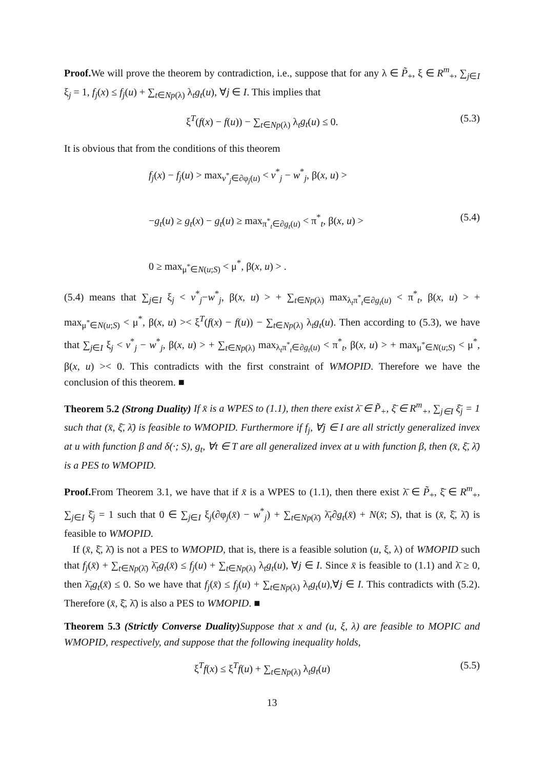Proof. We will prove the theorem by contradiction, i.e., suppose that for any λ ∈ P̃<sub>+</sub>, ξ ∈ R<sup>m</sup><sub>+</sub>, ∑<sub>j∈I</sub> ξ<sub>j</sub> = 1, f<sub>j</sub>(x) ≤ f<sub>j</sub>(u) + ∑<sub>t∈Np(λ)</sub> λ<sub>t</sub>g<sub>t</sub>(u), ∀j ∈ I. This implies that
ξ<sup>T</sup>(f(x) − f(u)) − ∑<sub>t∈Np(λ)</sub> λ<sub>t</sub>g<sub>t</sub>(u) ≤ 0. (5.3)
It is obvious that from the conditions of this theorem
f<sub>j</sub>(x) − f<sub>j</sub>(u) > max<sub>v<sup>*</sup><sub>j</sub>∈∂φ<sub>j</sub>(u)</sub> < v<sup>*</sup><sub>j</sub> − w<sup>*</sup><sub>j</sub>, β(x, u) >
−g<sub>t</sub>(u) ≥ g<sub>t</sub>(x) − g<sub>t</sub>(u) ≥ max<sub>π<sup>*</sup><sub>t</sub>∈∂g<sub>t</sub>(u)</sub> < π<sup>*</sup><sub>t</sub>, β(x, u) > (5.4)
0 ≥ max<sub>μ<sup>*</sup>∈N(u;S)</sub> < μ<sup>*</sup>, β(x, u) > .
(5.4) means that ∑<sub>j∈I</sub> ξ<sub>j</sub> < v<sup>*</sup><sub>j</sub>−w<sup>*</sup><sub>j</sub>, β(x, u) > + ∑<sub>t∈Np(λ)</sub> max<sub>λ<sub>t</sub>π<sup>*</sup><sub>t</sub>∈∂g<sub>t</sub>(u)</sub> < π<sup>*</sup><sub>t</sub>, β(x, u) > + max<sub>μ<sup>*</sup>∈N(u;S)</sub> < μ<sup>*</sup>, β(x, u) >< ξ<sup>T</sup>(f(x) − f(u)) − ∑<sub>t∈Np(λ)</sub> λ<sub>t</sub>g<sub>t</sub>(u). Then according to (5.3), we have that ∑<sub>j∈I</sub> ξ<sub>j</sub> < v<sup>*</sup><sub>j</sub> − w<sup>*</sup><sub>j</sub>, β(x, u) > + ∑<sub>t∈Np(λ)</sub> max<sub>λ<sub>t</sub>π<sup>*</sup><sub>t</sub>∈∂g<sub>t</sub>(u)</sub> < π<sup>*</sup><sub>t</sub>, β(x, u) > + max<sub>μ<sup>*</sup>∈N(u;S)</sub> < μ<sup>*</sup>, β(x, u) >< 0. This contradicts with the first constraint of WMOPID. Therefore we have the conclusion of this theorem. ■
Theorem 5.2 (Strong Duality) If x̄ is a WPES to (1.1), then there exist λ̄ ∈ P̃<sub>+</sub>, ξ̄ ∈ R<sup>m</sup><sub>+</sub>, ∑<sub>j∈I</sub> ξ̄<sub>j</sub> = 1 such that (x̄, ξ̄, λ̄) is feasible to WMOPID. Furthermore if f<sub>j</sub>, ∀j ∈ I are all strictly generalized invex at u with function β and δ(·; S), g<sub>t</sub>, ∀t ∈ T are all generalized invex at u with function β, then (x̄, ξ̄, λ̄) is a PES to WMOPID.
Proof. From Theorem 3.1, we have that if x̄ is a WPES to (1.1), then there exist λ̄ ∈ P̃<sub>+</sub>, ξ̄ ∈ R<sup>m</sup><sub>+</sub>, ∑<sub>j∈I</sub> ξ̄<sub>j</sub> = 1 such that 0 ∈ ∑<sub>j∈I</sub> ξ<sub>j</sub>(∂φ<sub>j</sub>(x̄) − w<sup>*</sup><sub>j</sub>) + ∑<sub>t∈Np(λ̄)</sub> λ̄<sub>t</sub>∂g<sub>t</sub>(x̄) + N(x̄; S), that is (x̄, ξ̄, λ̄) is feasible to WMOPID.
If (x̄, ξ̄, λ̄) is not a PES to WMOPID, that is, there is a feasible solution (u, ξ, λ) of WMOPID such that f<sub>j</sub>(x̄) + ∑<sub>t∈Np(λ̄)</sub> λ̄<sub>t</sub>g<sub>t</sub>(x̄) ≤ f<sub>j</sub>(u) + ∑<sub>t∈Np(λ)</sub> λ<sub>t</sub>g<sub>t</sub>(u), ∀j ∈ I. Since x̄ is feasible to (1.1) and λ̄ ≥ 0, then λ̄<sub>t</sub>g<sub>t</sub>(x̄) ≤ 0. So we have that f<sub>j</sub>(x̄) ≤ f<sub>j</sub>(u) + ∑<sub>t∈Np(λ)</sub> λ<sub>t</sub>g<sub>t</sub>(u),∀j ∈ I. This contradicts with (5.2). Therefore (x̄, ξ̄, λ̄) is also a PES to WMOPID. ■
Theorem 5.3 (Strictly Converse Duality) Suppose that x and (u, ξ, λ) are feasible to MOPIC and WMOPID, respectively, and suppose that the following inequality holds,
ξ<sup>T</sup>f(x) ≤ ξ<sup>T</sup>f(u) + ∑<sub>t∈Np(λ)</sub> λ<sub>t</sub>g<sub>t</sub>(u) (5.5)
13